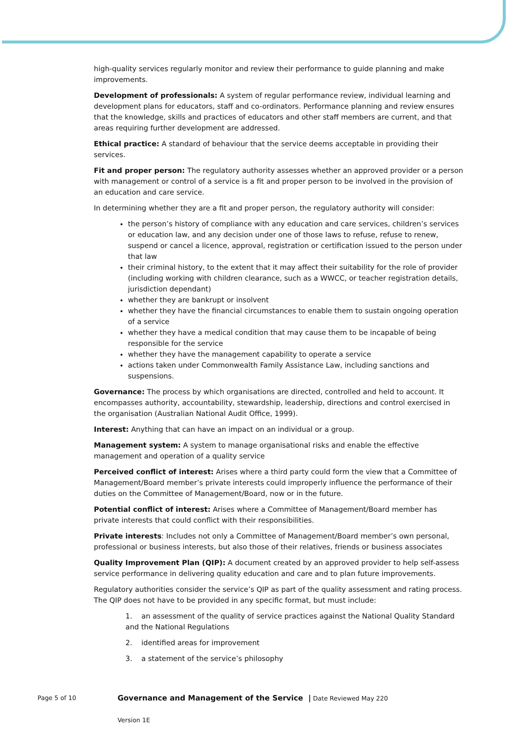high-quality services regularly monitor and review their performance to guide planning and make improvements.
Development of professionals: A system of regular performance review, individual learning and development plans for educators, staff and co-ordinators. Performance planning and review ensures that the knowledge, skills and practices of educators and other staff members are current, and that areas requiring further development are addressed.
Ethical practice: A standard of behaviour that the service deems acceptable in providing their services.
Fit and proper person: The regulatory authority assesses whether an approved provider or a person with management or control of a service is a fit and proper person to be involved in the provision of an education and care service.
In determining whether they are a fit and proper person, the regulatory authority will consider:
the person’s history of compliance with any education and care services, children’s services or education law, and any decision under one of those laws to refuse, refuse to renew, suspend or cancel a licence, approval, registration or certification issued to the person under that law
their criminal history, to the extent that it may affect their suitability for the role of provider (including working with children clearance, such as a WWCC, or teacher registration details, jurisdiction dependant)
whether they are bankrupt or insolvent
whether they have the financial circumstances to enable them to sustain ongoing operation of a service
whether they have a medical condition that may cause them to be incapable of being responsible for the service
whether they have the management capability to operate a service
actions taken under Commonwealth Family Assistance Law, including sanctions and suspensions.
Governance: The process by which organisations are directed, controlled and held to account. It encompasses authority, accountability, stewardship, leadership, directions and control exercised in the organisation (Australian National Audit Office, 1999).
Interest: Anything that can have an impact on an individual or a group.
Management system: A system to manage organisational risks and enable the effective management and operation of a quality service
Perceived conflict of interest: Arises where a third party could form the view that a Committee of Management/Board member’s private interests could improperly influence the performance of their duties on the Committee of Management/Board, now or in the future.
Potential conflict of interest: Arises where a Committee of Management/Board member has private interests that could conflict with their responsibilities.
Private interests: Includes not only a Committee of Management/Board member’s own personal, professional or business interests, but also those of their relatives, friends or business associates
Quality Improvement Plan (QIP): A document created by an approved provider to help self-assess service performance in delivering quality education and care and to plan future improvements.
Regulatory authorities consider the service’s QIP as part of the quality assessment and rating process. The QIP does not have to be provided in any specific format, but must include:
1. an assessment of the quality of service practices against the National Quality Standard and the National Regulations
2. identified areas for improvement
3. a statement of the service’s philosophy
Page 5 of 10
Governance and Management of the Service | Date Reviewed May 220
Version 1E